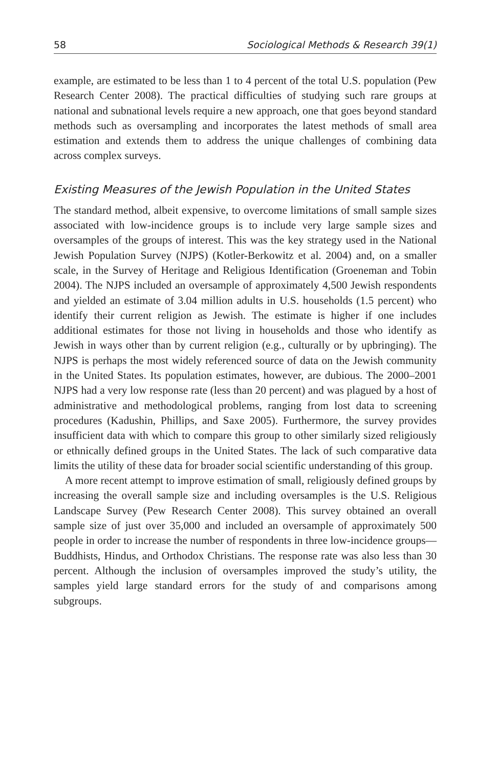58 Sociological Methods & Research 39(1)
example, are estimated to be less than 1 to 4 percent of the total U.S. population (Pew Research Center 2008). The practical difficulties of studying such rare groups at national and subnational levels require a new approach, one that goes beyond standard methods such as oversampling and incorporates the latest methods of small area estimation and extends them to address the unique challenges of combining data across complex surveys.
Existing Measures of the Jewish Population in the United States
The standard method, albeit expensive, to overcome limitations of small sample sizes associated with low-incidence groups is to include very large sample sizes and oversamples of the groups of interest. This was the key strategy used in the National Jewish Population Survey (NJPS) (Kotler-Berkowitz et al. 2004) and, on a smaller scale, in the Survey of Heritage and Religious Identification (Groeneman and Tobin 2004). The NJPS included an oversample of approximately 4,500 Jewish respondents and yielded an estimate of 3.04 million adults in U.S. households (1.5 percent) who identify their current religion as Jewish. The estimate is higher if one includes additional estimates for those not living in households and those who identify as Jewish in ways other than by current religion (e.g., culturally or by upbringing). The NJPS is perhaps the most widely referenced source of data on the Jewish community in the United States. Its population estimates, however, are dubious. The 2000–2001 NJPS had a very low response rate (less than 20 percent) and was plagued by a host of administrative and methodological problems, ranging from lost data to screening procedures (Kadushin, Phillips, and Saxe 2005). Furthermore, the survey provides insufficient data with which to compare this group to other similarly sized religiously or ethnically defined groups in the United States. The lack of such comparative data limits the utility of these data for broader social scientific understanding of this group.
A more recent attempt to improve estimation of small, religiously defined groups by increasing the overall sample size and including oversamples is the U.S. Religious Landscape Survey (Pew Research Center 2008). This survey obtained an overall sample size of just over 35,000 and included an oversample of approximately 500 people in order to increase the number of respondents in three low-incidence groups—Buddhists, Hindus, and Orthodox Christians. The response rate was also less than 30 percent. Although the inclusion of oversamples improved the study’s utility, the samples yield large standard errors for the study of and comparisons among subgroups.